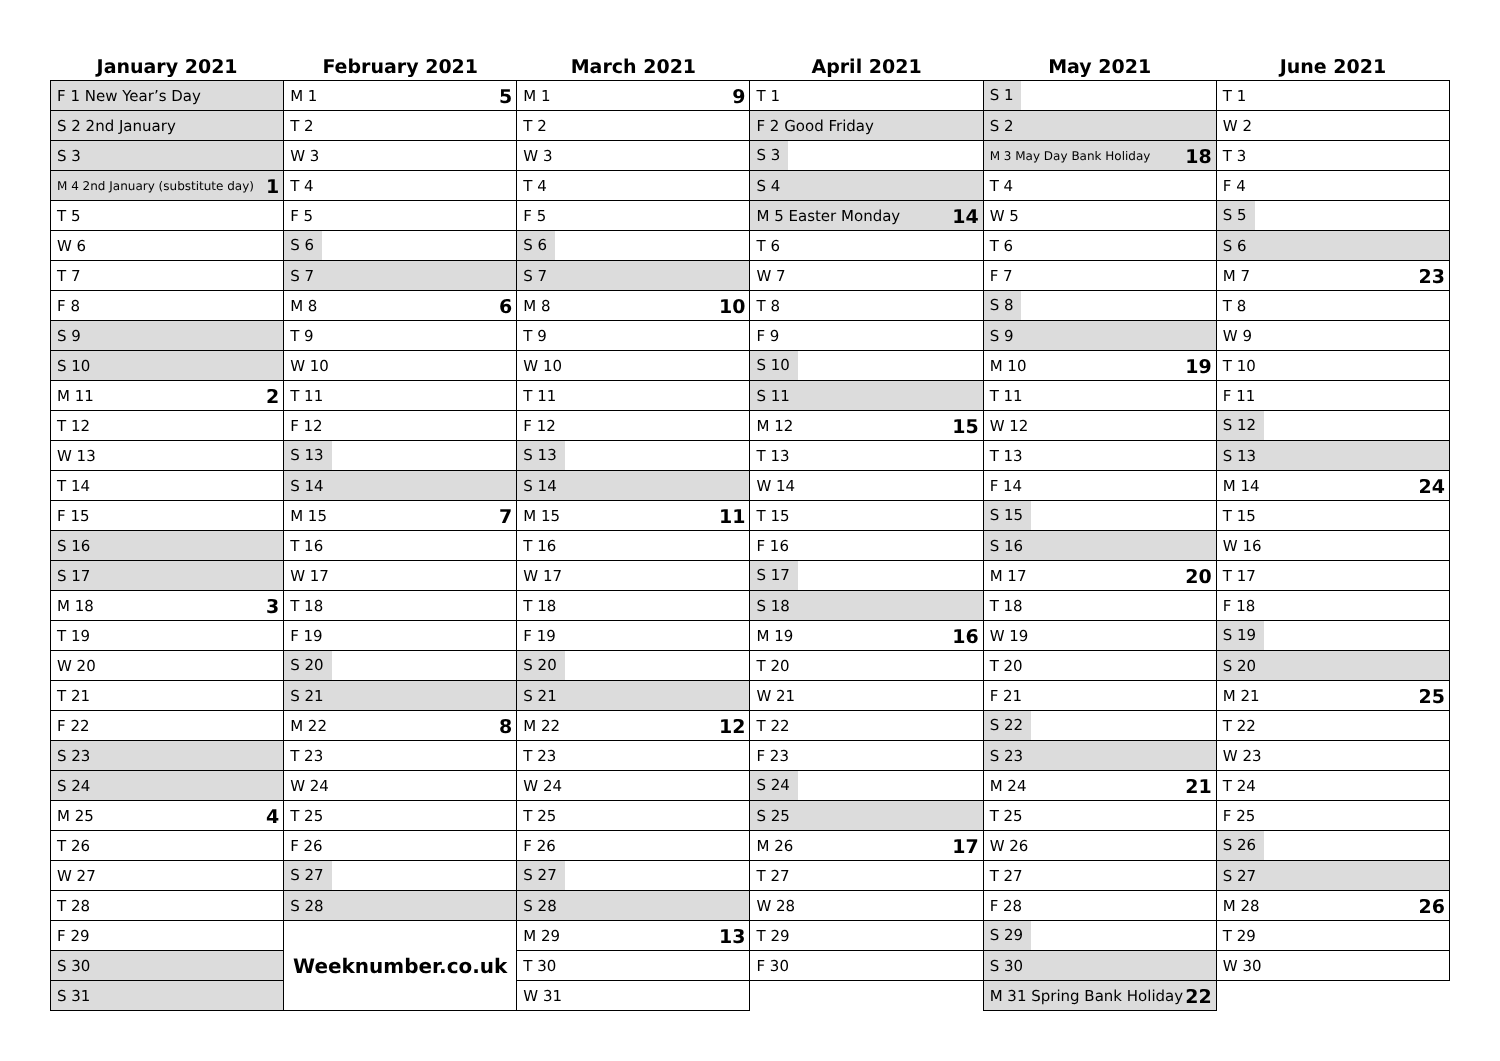| January 2021 | February 2021 | March 2021 | April 2021 | May 2021 | June 2021 |
| --- | --- | --- | --- | --- | --- |
| F 1 New Year’s Day | M 1 5 | M 1 9 | T 1 | S 1 | T 1 |
| S 2 2nd January | T 2 | T 2 | F 2 Good Friday | S 2 | W 2 |
| S 3 | W 3 | W 3 | S 3 | M 3 May Day Bank Holiday 18 | T 3 |
| M 4 2nd January (substitute day) 1 | T 4 | T 4 | S 4 | T 4 | F 4 |
| T 5 | F 5 | F 5 | M 5 Easter Monday 14 | W 5 | S 5 |
| W 6 | S 6 | S 6 | T 6 | T 6 | S 6 |
| T 7 | S 7 | S 7 | W 7 | F 7 | M 7 23 |
| F 8 | M 8 6 | M 8 10 | T 8 | S 8 | T 8 |
| S 9 | T 9 | T 9 | F 9 | S 9 | W 9 |
| S 10 | W 10 | W 10 | S 10 | M 10 19 | T 10 |
| M 11 2 | T 11 | T 11 | S 11 | T 11 | F 11 |
| T 12 | F 12 | F 12 | M 12 15 | W 12 | S 12 |
| W 13 | S 13 | S 13 | T 13 | T 13 | S 13 |
| T 14 | S 14 | S 14 | W 14 | F 14 | M 14 24 |
| F 15 | M 15 7 | M 15 11 | T 15 | S 15 | T 15 |
| S 16 | T 16 | T 16 | F 16 | S 16 | W 16 |
| S 17 | W 17 | W 17 | S 17 | M 17 20 | T 17 |
| M 18 3 | T 18 | T 18 | S 18 | T 18 | F 18 |
| T 19 | F 19 | F 19 | M 19 16 | W 19 | S 19 |
| W 20 | S 20 | S 20 | T 20 | T 20 | S 20 |
| T 21 | S 21 | S 21 | W 21 | F 21 | M 21 25 |
| F 22 | M 22 8 | M 22 12 | T 22 | S 22 | T 22 |
| S 23 | T 23 | T 23 | F 23 | S 23 | W 23 |
| S 24 | W 24 | W 24 | S 24 | M 24 21 | T 24 |
| M 25 4 | T 25 | T 25 | S 25 | T 25 | F 25 |
| T 26 | F 26 | F 26 | M 26 17 | W 26 | S 26 |
| W 27 | S 27 | S 27 | T 27 | T 27 | S 27 |
| T 28 | S 28 | S 28 | W 28 | F 28 | M 28 26 |
| F 29 | Weeknumber.co.uk | M 29 13 | T 29 | S 29 | T 29 |
| S 30 | | T 30 | F 30 | S 30 | W 30 |
| S 31 | | W 31 | | M 31 Spring Bank Holiday 22 | |